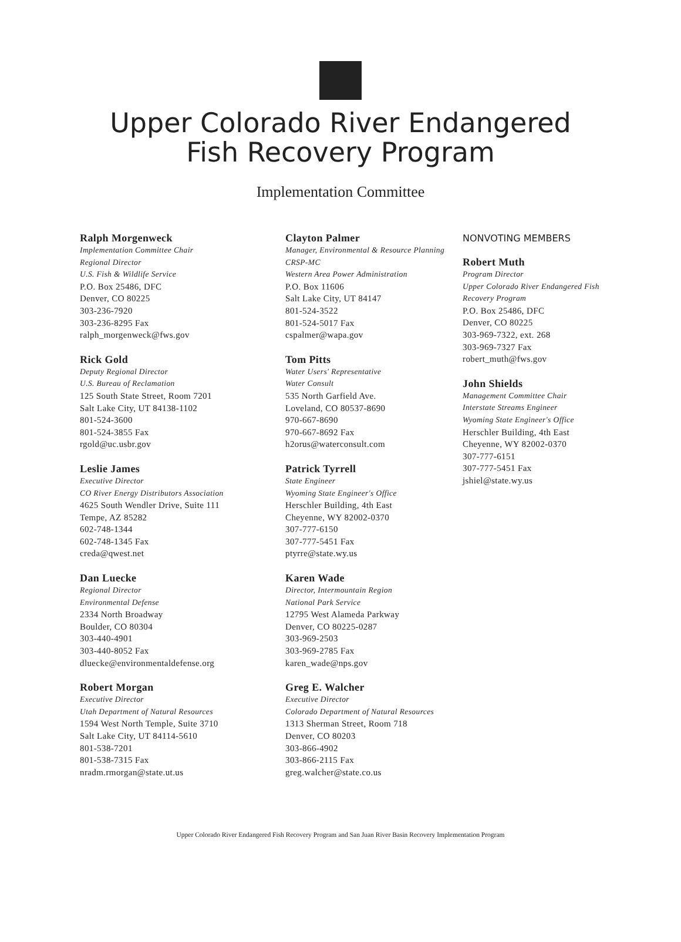Upper Colorado River Endangered
Fish Recovery Program
Implementation Committee
Ralph Morgenweck
Implementation Committee Chair
Regional Director
U.S. Fish & Wildlife Service
P.O. Box 25486, DFC
Denver, CO 80225
303-236-7920
303-236-8295 Fax
ralph_morgenweck@fws.gov
Rick Gold
Deputy Regional Director
U.S. Bureau of Reclamation
125 South State Street, Room 7201
Salt Lake City, UT 84138-1102
801-524-3600
801-524-3855 Fax
rgold@uc.usbr.gov
Leslie James
Executive Director
CO River Energy Distributors Association
4625 South Wendler Drive, Suite 111
Tempe, AZ 85282
602-748-1344
602-748-1345 Fax
creda@qwest.net
Dan Luecke
Regional Director
Environmental Defense
2334 North Broadway
Boulder, CO 80304
303-440-4901
303-440-8052 Fax
dluecke@environmentaldefense.org
Robert Morgan
Executive Director
Utah Department of Natural Resources
1594 West North Temple, Suite 3710
Salt Lake City, UT 84114-5610
801-538-7201
801-538-7315 Fax
nradm.rmorgan@state.ut.us
Clayton Palmer
Manager, Environmental & Resource Planning
CRSP-MC
Western Area Power Administration
P.O. Box 11606
Salt Lake City, UT 84147
801-524-3522
801-524-5017 Fax
cspalmer@wapa.gov
Tom Pitts
Water Users' Representative
Water Consult
535 North Garfield Ave.
Loveland, CO 80537-8690
970-667-8690
970-667-8692 Fax
h2orus@waterconsult.com
Patrick Tyrrell
State Engineer
Wyoming State Engineer's Office
Herschler Building, 4th East
Cheyenne, WY 82002-0370
307-777-6150
307-777-5451 Fax
ptyrre@state.wy.us
Karen Wade
Director, Intermountain Region
National Park Service
12795 West Alameda Parkway
Denver, CO 80225-0287
303-969-2503
303-969-2785 Fax
karen_wade@nps.gov
Greg E. Walcher
Executive Director
Colorado Department of Natural Resources
1313 Sherman Street, Room 718
Denver, CO 80203
303-866-4902
303-866-2115 Fax
greg.walcher@state.co.us
NONVOTING MEMBERS
Robert Muth
Program Director
Upper Colorado River Endangered Fish
Recovery Program
P.O. Box 25486, DFC
Denver, CO 80225
303-969-7322, ext. 268
303-969-7327 Fax
robert_muth@fws.gov
John Shields
Management Committee Chair
Interstate Streams Engineer
Wyoming State Engineer's Office
Herschler Building, 4th East
Cheyenne, WY 82002-0370
307-777-6151
307-777-5451 Fax
jshiel@state.wy.us
Upper Colorado River Endangered Fish Recovery Program and San Juan River Basin Recovery Implementation Program